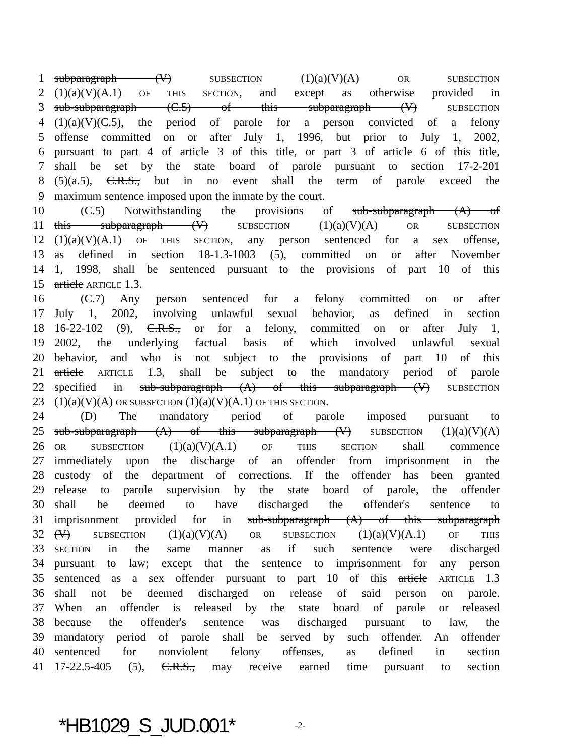1 subparagraph (V) SUBSECTION (1)(a)(V)(A) OR SUBSECTION
2 (1)(a)(V)(A.1) OF THIS SECTION, and except as otherwise provided in
3 sub-subparagraph (C.5) of this subparagraph (V) SUBSECTION
4 (1)(a)(V)(C.5), the period of parole for a person convicted of a felony
5 offense committed on or after July 1, 1996, but prior to July 1, 2002,
6 pursuant to part 4 of article 3 of this title, or part 3 of article 6 of this title,
7 shall be set by the state board of parole pursuant to section 17-2-201
8 (5)(a.5), C.R.S., but in no event shall the term of parole exceed the
9 maximum sentence imposed upon the inmate by the court.
10 (C.5) Notwithstanding the provisions of sub-subparagraph (A) of
11 this subparagraph (V) SUBSECTION (1)(a)(V)(A) OR SUBSECTION
12 (1)(a)(V)(A.1) OF THIS SECTION, any person sentenced for a sex offense,
13 as defined in section 18-1.3-1003 (5), committed on or after November
14 1, 1998, shall be sentenced pursuant to the provisions of part 10 of this
15 article ARTICLE 1.3.
16 (C.7) Any person sentenced for a felony committed on or after
17 July 1, 2002, involving unlawful sexual behavior, as defined in section
18 16-22-102 (9), C.R.S., or for a felony, committed on or after July 1,
19 2002, the underlying factual basis of which involved unlawful sexual
20 behavior, and who is not subject to the provisions of part 10 of this
21 article ARTICLE 1.3, shall be subject to the mandatory period of parole
22 specified in sub-subparagraph (A) of this subparagraph (V) SUBSECTION
23 (1)(a)(V)(A) OR SUBSECTION (1)(a)(V)(A.1) OF THIS SECTION.
24 (D) The mandatory period of parole imposed pursuant to
25 sub-subparagraph (A) of this subparagraph (V) SUBSECTION (1)(a)(V)(A)
26 OR SUBSECTION (1)(a)(V)(A.1) OF THIS SECTION shall commence
27 immediately upon the discharge of an offender from imprisonment in the
28 custody of the department of corrections. If the offender has been granted
29 release to parole supervision by the state board of parole, the offender
30 shall be deemed to have discharged the offender's sentence to
31 imprisonment provided for in sub-subparagraph (A) of this subparagraph
32 (V) SUBSECTION (1)(a)(V)(A) OR SUBSECTION (1)(a)(V)(A.1) OF THIS
33 SECTION in the same manner as if such sentence were discharged
34 pursuant to law; except that the sentence to imprisonment for any person
35 sentenced as a sex offender pursuant to part 10 of this article ARTICLE 1.3
36 shall not be deemed discharged on release of said person on parole.
37 When an offender is released by the state board of parole or released
38 because the offender's sentence was discharged pursuant to law, the
39 mandatory period of parole shall be served by such offender. An offender
40 sentenced for nonviolent felony offenses, as defined in section
41 17-22.5-405 (5), C.R.S., may receive earned time pursuant to section
*HB1029_S_JUD.001* -2-